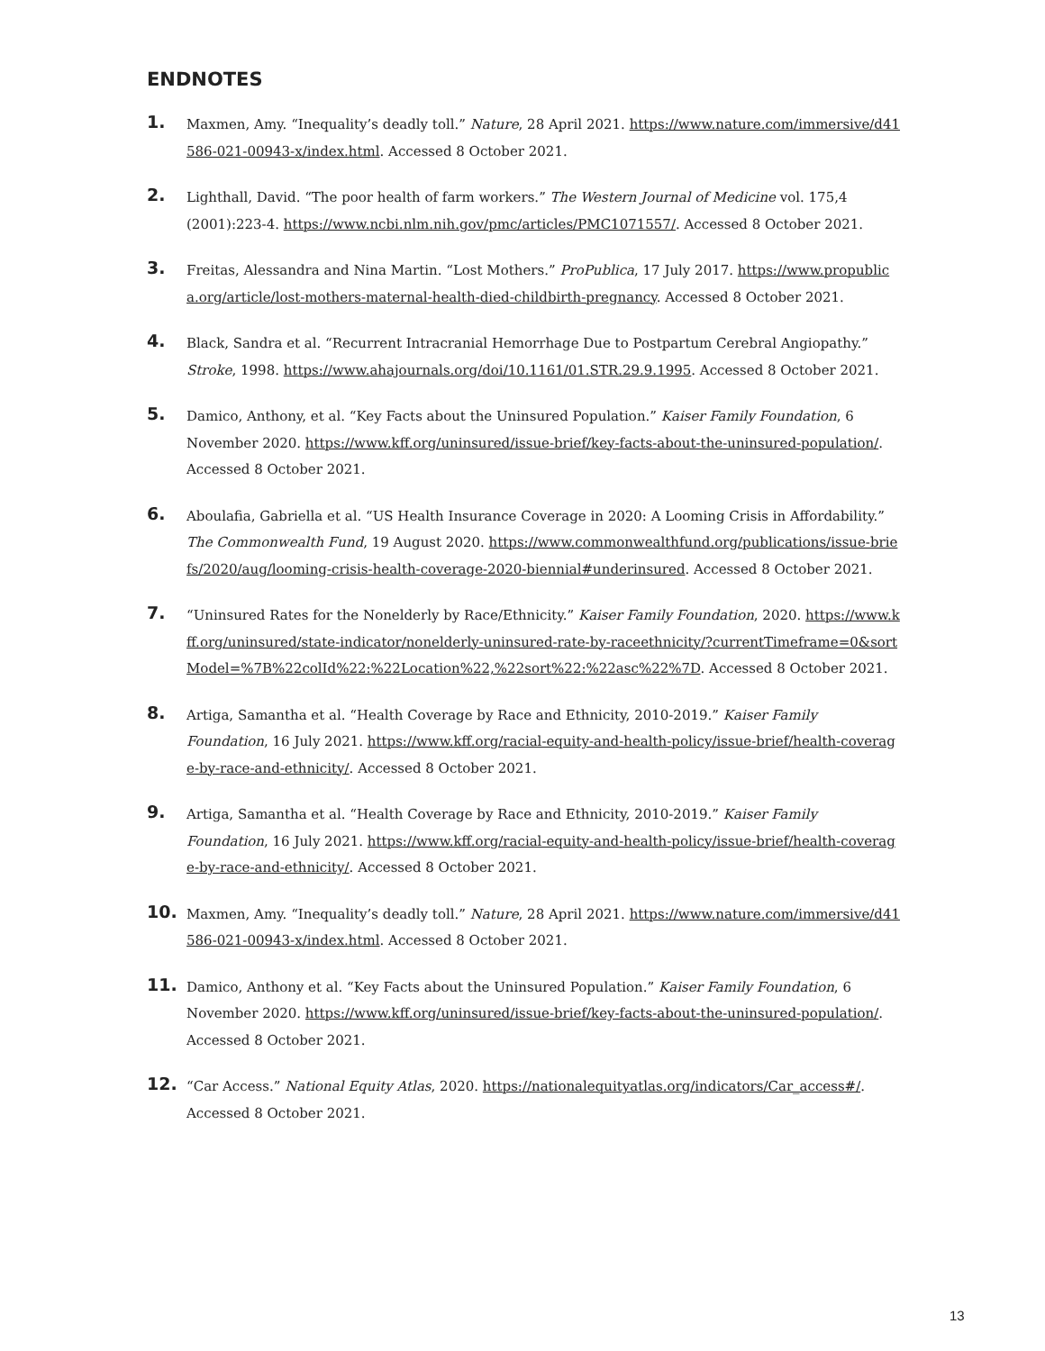ENDNOTES
1.
Maxmen, Amy. “Inequality’s deadly toll.” Nature, 28 April 2021. https://www.nature.com/immersive/d41586-021-00943-x/index.html. Accessed 8 October 2021.
2.
Lighthall, David. “The poor health of farm workers.” The Western Journal of Medicine vol. 175,4 (2001):223-4. https://www.ncbi.nlm.nih.gov/pmc/articles/PMC1071557/. Accessed 8 October 2021.
3.
Freitas, Alessandra and Nina Martin. “Lost Mothers.” ProPublica, 17 July 2017. https://www.propublica.org/article/lost-mothers-maternal-health-died-childbirth-pregnancy. Accessed 8 October 2021.
4.
Black, Sandra et al. “Recurrent Intracranial Hemorrhage Due to Postpartum Cerebral Angiopathy.” Stroke, 1998. https://www.ahajournals.org/doi/10.1161/01.STR.29.9.1995. Accessed 8 October 2021.
5.
Damico, Anthony, et al. “Key Facts about the Uninsured Population.” Kaiser Family Foundation, 6 November 2020. https://www.kff.org/uninsured/issue-brief/key-facts-about-the-uninsured-population/. Accessed 8 October 2021.
6.
Aboulafia, Gabriella et al. “US Health Insurance Coverage in 2020: A Looming Crisis in Affordability.” The Commonwealth Fund, 19 August 2020. https://www.commonwealthfund.org/publications/issue-briefs/2020/aug/looming-crisis-health-coverage-2020-biennial#underinsured. Accessed 8 October 2021.
7.
“Uninsured Rates for the Nonelderly by Race/Ethnicity.” Kaiser Family Foundation, 2020. https://www.kff.org/uninsured/state-indicator/nonelderly-uninsured-rate-by-raceethnicity/?currentTimeframe=0&sortModel=%7B%22colId%22:%22Location%22,%22sort%22:%22asc%22%7D. Accessed 8 October 2021.
8.
Artiga, Samantha et al. “Health Coverage by Race and Ethnicity, 2010-2019.” Kaiser Family Foundation, 16 July 2021. https://www.kff.org/racial-equity-and-health-policy/issue-brief/health-coverage-by-race-and-ethnicity/. Accessed 8 October 2021.
9.
Artiga, Samantha et al. “Health Coverage by Race and Ethnicity, 2010-2019.” Kaiser Family Foundation, 16 July 2021. https://www.kff.org/racial-equity-and-health-policy/issue-brief/health-coverage-by-race-and-ethnicity/. Accessed 8 October 2021.
10.
Maxmen, Amy. “Inequality’s deadly toll.” Nature, 28 April 2021. https://www.nature.com/immersive/d41586-021-00943-x/index.html. Accessed 8 October 2021.
11.
Damico, Anthony et al. “Key Facts about the Uninsured Population.” Kaiser Family Foundation, 6 November 2020. https://www.kff.org/uninsured/issue-brief/key-facts-about-the-uninsured-population/. Accessed 8 October 2021.
12.
“Car Access.” National Equity Atlas, 2020. https://nationalequityatlas.org/indicators/Car_access#/. Accessed 8 October 2021.
13